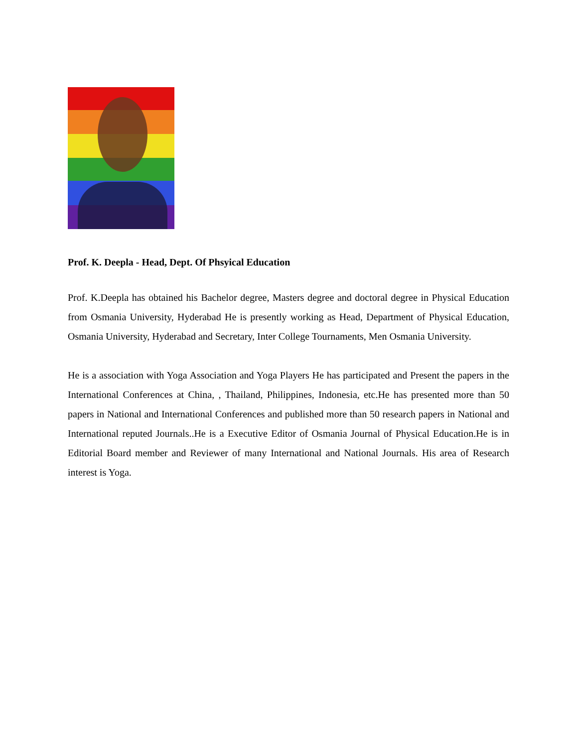Prof. K. Deepla - Head, Dept. Of Phsyical Education
Prof. K.Deepla has obtained his Bachelor degree, Masters degree and doctoral degree in Physical Education from Osmania University, Hyderabad He is presently working as Head, Department of Physical Education, Osmania University, Hyderabad and Secretary, Inter College Tournaments, Men Osmania University.
He is a association with Yoga Association and Yoga Players He has participated and Present the papers in the International Conferences at China, , Thailand, Philippines, Indonesia, etc.He has presented more than 50 papers in National and International Conferences and published more than 50 research papers in National and International reputed Journals..He is a Executive Editor of Osmania Journal of Physical Education.He is in Editorial Board member and Reviewer of many International and National Journals. His area of Research interest is Yoga.